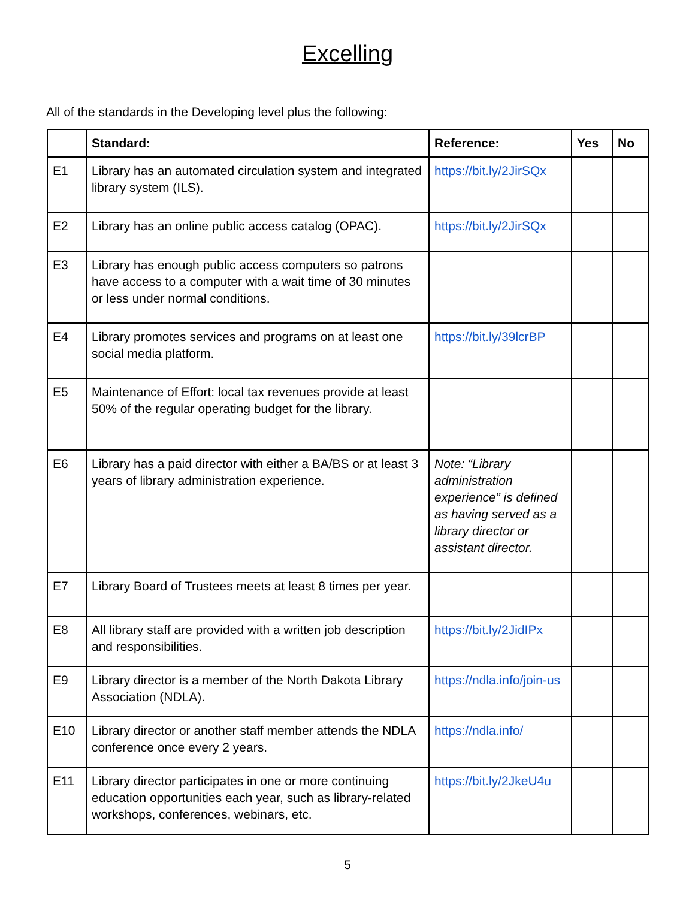Excelling
All of the standards in the Developing level plus the following:
| | Standard: | Reference: | Yes | No |
| --- | --- | --- | --- | --- |
| E1 | Library has an automated circulation system and integrated library system (ILS). | https://bit.ly/2JirSQx | | |
| E2 | Library has an online public access catalog (OPAC). | https://bit.ly/2JirSQx | | |
| E3 | Library has enough public access computers so patrons have access to a computer with a wait time of 30 minutes or less under normal conditions. | | | |
| E4 | Library promotes services and programs on at least one social media platform. | https://bit.ly/39lcrBP | | |
| E5 | Maintenance of Effort: local tax revenues provide at least 50% of the regular operating budget for the library. | | | |
| E6 | Library has a paid director with either a BA/BS or at least 3 years of library administration experience. | Note: “Library administration experience” is defined as having served as a library director or assistant director. | | |
| E7 | Library Board of Trustees meets at least 8 times per year. | | | |
| E8 | All library staff are provided with a written job description and responsibilities. | https://bit.ly/2JidIPx | | |
| E9 | Library director is a member of the North Dakota Library Association (NDLA). | https://ndla.info/join-us | | |
| E10 | Library director or another staff member attends the NDLA conference once every 2 years. | https://ndla.info/ | | |
| E11 | Library director participates in one or more continuing education opportunities each year, such as library-related workshops, conferences, webinars, etc. | https://bit.ly/2JkeU4u | | |
5